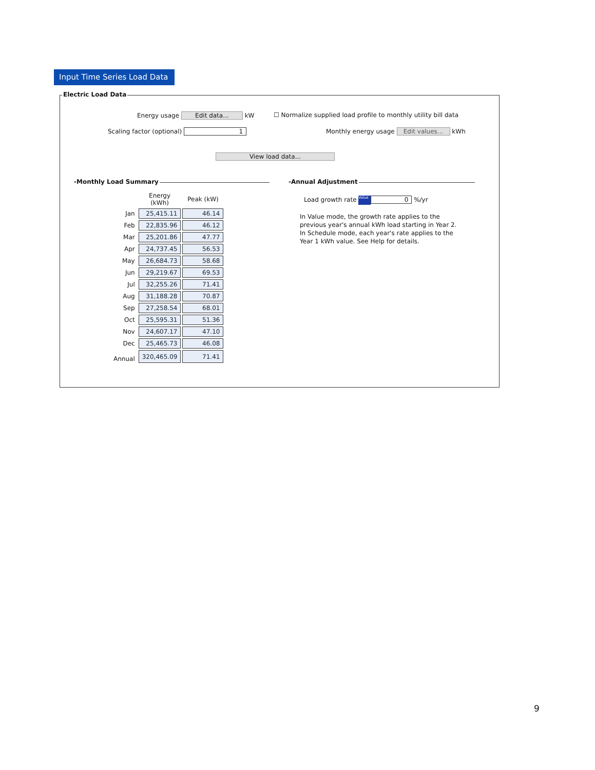Input Time Series Load Data ⌄
Electric Load Data
Energy usage Edit data... kW
☐ Normalize supplied load profile to monthly utility bill data
Scaling factor (optional) 1
Monthly energy usage Edit values... kWh
View load data...
-Monthly Load Summary -Annual Adjustment
| | Energy (kWh) | Peak (kW) |
| --- | --- | --- |
| Jan | 25,415.11 | 46.14 |
| Feb | 22,835.96 | 46.12 |
| Mar | 25,201.86 | 47.77 |
| Apr | 24,737.45 | 56.53 |
| May | 26,684.73 | 58.68 |
| Jun | 29,219.67 | 69.53 |
| Jul | 32,255.26 | 71.41 |
| Aug | 31,188.28 | 70.87 |
| Sep | 27,258.54 | 68.01 |
| Oct | 25,595.31 | 51.36 |
| Nov | 24,607.17 | 47.10 |
| Dec | 25,465.73 | 46.08 |
| Annual | 320,465.09 | 71.41 |
Load growth rate Value 0 %/yr
In Value mode, the growth rate applies to the previous year's annual kWh load starting in Year 2. In Schedule mode, each year's rate applies to the Year 1 kWh value. See Help for details.
9